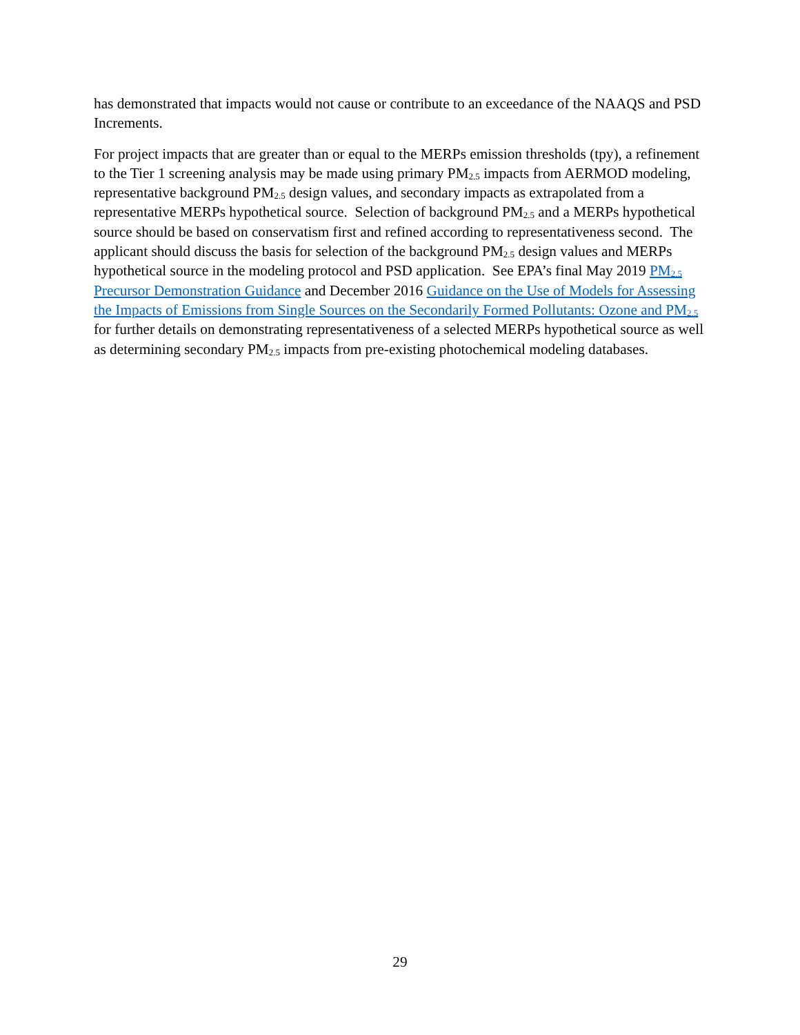has demonstrated that impacts would not cause or contribute to an exceedance of the NAAQS and PSD Increments.
For project impacts that are greater than or equal to the MERPs emission thresholds (tpy), a refinement to the Tier 1 screening analysis may be made using primary PM<sub>2.5</sub> impacts from AERMOD modeling, representative background PM<sub>2.5</sub> design values, and secondary impacts as extrapolated from a representative MERPs hypothetical source. Selection of background PM<sub>2.5</sub> and a MERPs hypothetical source should be based on conservatism first and refined according to representativeness second. The applicant should discuss the basis for selection of the background PM<sub>2.5</sub> design values and MERPs hypothetical source in the modeling protocol and PSD application. See EPA’s final May 2019 PM<sub>2.5</sub> Precursor Demonstration Guidance and December 2016 Guidance on the Use of Models for Assessing the Impacts of Emissions from Single Sources on the Secondarily Formed Pollutants: Ozone and PM<sub>2.5</sub> for further details on demonstrating representativeness of a selected MERPs hypothetical source as well as determining secondary PM<sub>2.5</sub> impacts from pre-existing photochemical modeling databases.
29